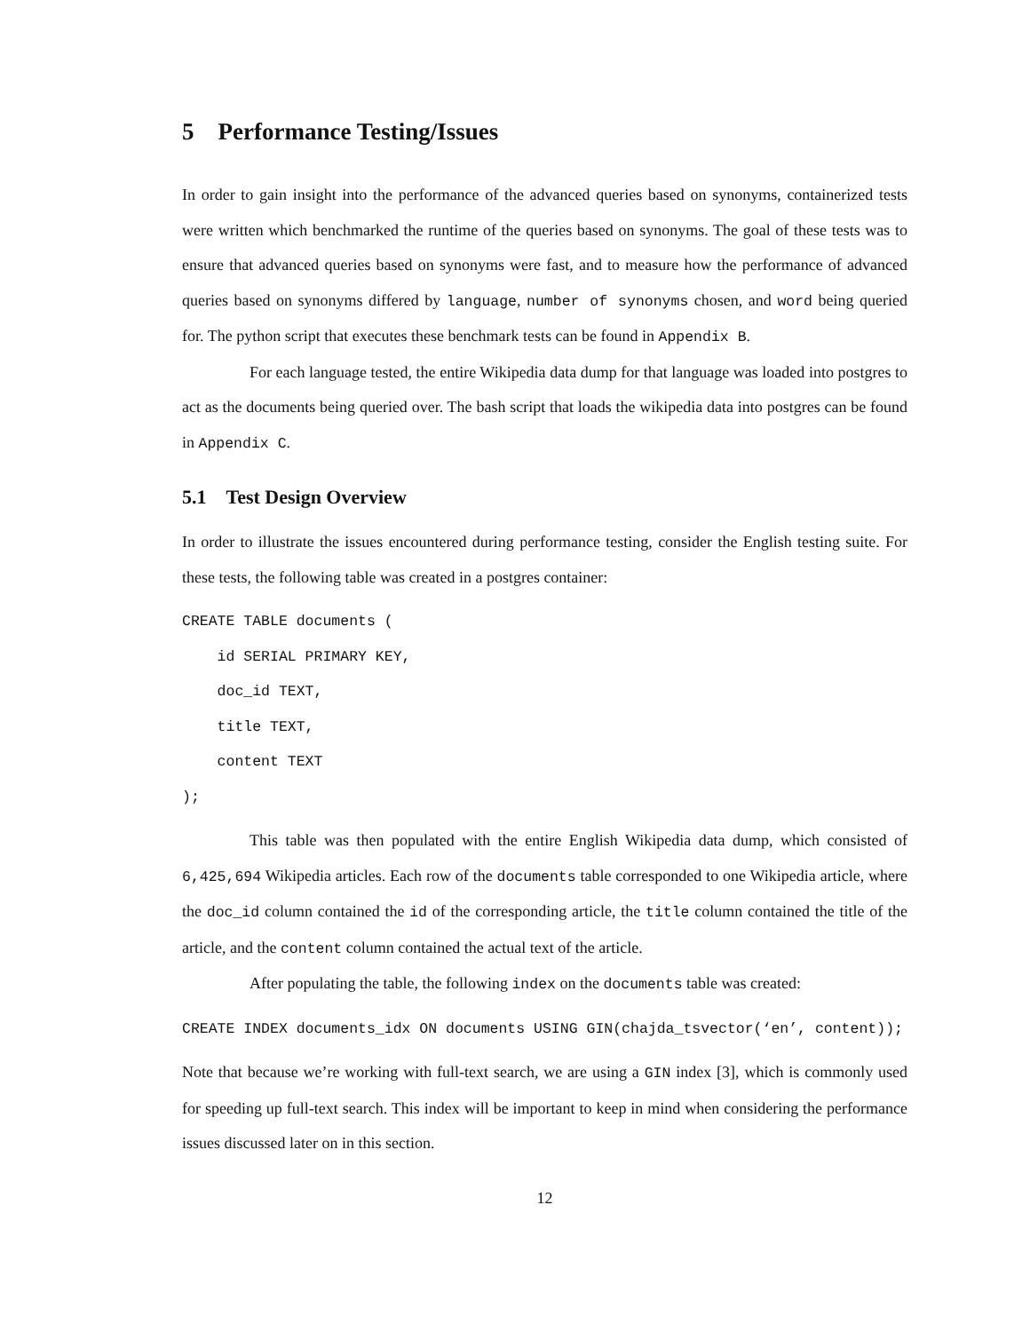5 Performance Testing/Issues
In order to gain insight into the performance of the advanced queries based on synonyms, containerized tests were written which benchmarked the runtime of the queries based on synonyms. The goal of these tests was to ensure that advanced queries based on synonyms were fast, and to measure how the performance of advanced queries based on synonyms differed by language, number of synonyms chosen, and word being queried for. The python script that executes these benchmark tests can be found in Appendix B.
For each language tested, the entire Wikipedia data dump for that language was loaded into postgres to act as the documents being queried over. The bash script that loads the wikipedia data into postgres can be found in Appendix C.
5.1 Test Design Overview
In order to illustrate the issues encountered during performance testing, consider the English testing suite. For these tests, the following table was created in a postgres container:
CREATE TABLE documents ( id SERIAL PRIMARY KEY, doc_id TEXT, title TEXT, content TEXT );
This table was then populated with the entire English Wikipedia data dump, which consisted of 6,425,694 Wikipedia articles. Each row of the documents table corresponded to one Wikipedia article, where the doc_id column contained the id of the corresponding article, the title column contained the title of the article, and the content column contained the actual text of the article.
After populating the table, the following index on the documents table was created:
CREATE INDEX documents_idx ON documents USING GIN(chajda_tsvector(‘en’, content));
Note that because we’re working with full-text search, we are using a GIN index [3], which is commonly used for speeding up full-text search. This index will be important to keep in mind when considering the performance issues discussed later on in this section.
12